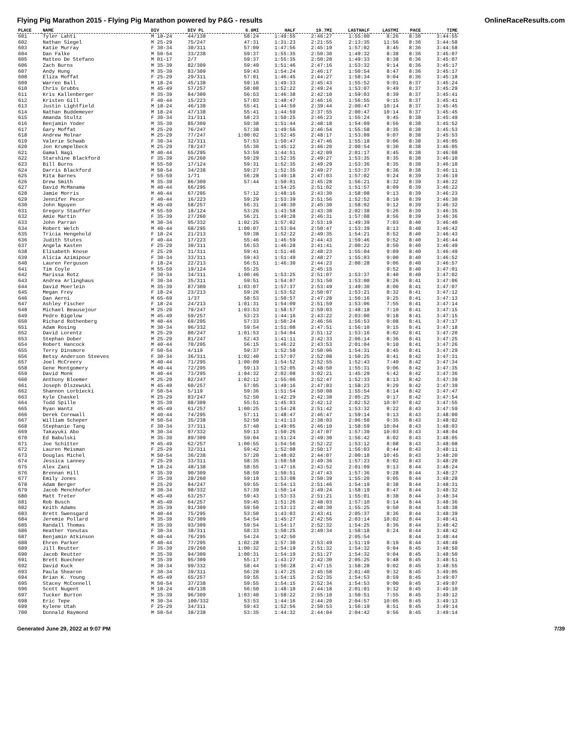Flying Pig Marathon 2015 - Flying Pig Marathon powered by P&G - results OnlineRaceResults.com
| PLACE | NAME | DIV | DIV PL | 6.8MI | HALF | 19.7MI | LASTHALF | LASTMI | PACE | TIME |
| --- | --- | --- | --- | --- | --- | --- | --- | --- | --- | --- |
| 601 | Tyler Lahti | M 18-24 | 44/138 | 58:24 | 1:49:55 | 2:46:27 | 1:55:00 | 8:26 | 8:36 | 3:44:55 |
| 602 | Nathan Siegel | M 25-29 | 75/247 | 47:31 | 1:31:23 | 2:21:55 | 2:13:35 | 11:56 | 8:36 | 3:44:58 |
| 603 | Katie Murray | F 30-34 | 30/311 | 57:09 | 1:47:56 | 2:45:19 | 1:57:02 | 8:45 | 8:36 | 3:44:58 |
| 604 | Dan Falke | M 50-54 | 33/238 | 59:37 | 1:55:35 | 2:50:30 | 1:49:32 | 8:38 | 8:36 | 3:45:07 |
| 605 | Matteo De Stefano | M 01-17 | 2/7 | 59:37 | 1:55:35 | 2:50:28 | 1:49:33 | 8:38 | 8:36 | 3:45:07 |
| 606 | Zach Burns | M 35-39 | 82/309 | 59:49 | 1:51:46 | 2:47:16 | 1:53:32 | 9:14 | 8:36 | 3:45:17 |
| 607 | Andy Hung | M 35-39 | 83/309 | 59:43 | 1:54:24 | 2:46:17 | 1:50:54 | 8:47 | 8:36 | 3:45:17 |
| 608 | Eliza Moffat | F 25-29 | 29/311 | 57:01 | 1:46:45 | 2:44:27 | 1:58:34 | 9:04 | 8:36 | 3:45:18 |
| 609 | Warren Ball | M 18-24 | 45/138 | 59:16 | 1:49:33 | 2:45:43 | 1:55:52 | 9:01 | 8:37 | 3:45:24 |
| 610 | Chris Grubbs | M 45-49 | 57/257 | 58:08 | 1:52:22 | 2:49:24 | 1:53:07 | 9:49 | 8:37 | 3:45:29 |
| 611 | Kris Kallenberger | M 35-39 | 84/309 | 56:53 | 1:46:38 | 2:42:10 | 1:59:03 | 8:39 | 8:37 | 3:45:41 |
| 612 | Kristen Gill | F 40-44 | 15/223 | 57:03 | 1:48:47 | 2:46:16 | 1:56:55 | 9:15 | 8:37 | 3:45:41 |
| 613 | Justin Lightfield | M 18-24 | 46/138 | 55:41 | 1:44:59 | 2:39:44 | 2:00:47 | 10:14 | 8:37 | 3:45:45 |
| 614 | Nathan Buddemeyer | M 18-24 | 47/138 | 55:41 | 1:44:59 | 2:37:55 | 2:00:47 | 10:14 | 8:37 | 3:45:45 |
| 615 | Amanda Stultz | F 30-34 | 31/311 | 58:23 | 1:50:25 | 2:46:23 | 1:55:24 | 9:45 | 8:38 | 3:45:49 |
| 616 | Benjamin Yoder | M 35-39 | 85/309 | 59:38 | 1:51:44 | 2:48:18 | 1:54:09 | 8:56 | 8:38 | 3:45:52 |
| 617 | Gary Moffat | M 25-29 | 76/247 | 57:38 | 1:49:56 | 2:46:54 | 1:55:58 | 8:35 | 8:38 | 3:45:53 |
| 618 | Andrew Molnar | M 25-29 | 77/247 | 1:00:02 | 1:52:45 | 2:48:17 | 1:53:09 | 9:07 | 8:38 | 3:45:53 |
| 619 | Valerie Schwab | F 30-34 | 32/311 | 57:53 | 1:50:47 | 2:47:46 | 1:55:18 | 9:06 | 8:38 | 3:46:05 |
| 620 | Jon Krumpelbeck | M 25-29 | 78/247 | 55:30 | 1:45:12 | 2:46:20 | 2:00:54 | 9:30 | 8:38 | 3:46:05 |
| 621 | Gamal Nagi | M 40-44 | 65/295 | 53:59 | 1:44:51 | 2:42:09 | 2:01:17 | 8:45 | 8:38 | 3:46:08 |
| 622 | Starshine Blackford | F 35-39 | 26/260 | 59:29 | 1:52:35 | 2:49:27 | 1:53:35 | 8:35 | 8:38 | 3:46:10 |
| 623 | Bill Burns | M 55-59 | 17/124 | 59:31 | 1:52:35 | 2:49:29 | 1:53:36 | 8:35 | 8:38 | 3:46:10 |
| 624 | Darris Blackford | M 50-54 | 34/238 | 59:27 | 1:52:35 | 2:49:27 | 1:53:37 | 8:36 | 8:38 | 3:46:11 |
| 625 | Rita Barnes | F 55-59 | 1/71 | 56:28 | 1:49:18 | 2:47:03 | 1:57:02 | 9:24 | 8:39 | 3:46:19 |
| 626 | Drew Smith | M 35-39 | 86/309 | 57:44 | 1:50:01 | 2:45:28 | 1:56:21 | 8:32 | 8:39 | 3:46:22 |
| 627 | David McManama | M 40-44 | 66/295 | | 1:54:25 | 2:51:02 | 1:51:57 | 8:09 | 8:39 | 3:46:22 |
| 628 | Jamie Morris | M 40-44 | 67/295 | 57:12 | 1:48:16 | 2:43:30 | 1:58:08 | 9:13 | 8:39 | 3:46:23 |
| 629 | Jennifer Pecor | F 40-44 | 16/223 | 59:29 | 1:53:39 | 2:51:56 | 1:52:52 | 8:10 | 8:39 | 3:46:30 |
| 630 | John Nguyen | M 45-49 | 58/257 | 56:31 | 1:48:30 | 2:45:30 | 1:58:02 | 9:12 | 8:39 | 3:46:32 |
| 631 | Gregory Stauffer | M 55-59 | 18/124 | 53:26 | 1:43:58 | 2:43:38 | 2:02:38 | 9:26 | 8:39 | 3:46:35 |
| 632 | Amie Martin | F 35-39 | 27/260 | 56:21 | 1:49:28 | 2:46:31 | 1:57:08 | 8:56 | 8:39 | 3:46:36 |
| 633 | John Parran | M 30-34 | 95/332 | 1:02:25 | 1:57:02 | 2:53:19 | 1:49:39 | 7:03 | 8:40 | 3:46:40 |
| 634 | Robert Welch | M 40-44 | 68/295 | 1:00:07 | 1:53:04 | 2:50:47 | 1:53:39 | 8:13 | 8:40 | 3:46:42 |
| 635 | Tricia Hengehold | F 18-24 | 21/213 | 59:38 | 1:52:22 | 2:49:35 | 1:54:21 | 8:52 | 8:40 | 3:46:43 |
| 636 | Judith Stutes | F 40-44 | 17/223 | 55:46 | 1:46:59 | 2:44:43 | 1:59:46 | 9:52 | 8:40 | 3:46:44 |
| 637 | Angela Kasten | F 25-29 | 30/311 | 56:53 | 1:46:28 | 2:41:41 | 2:00:22 | 8:50 | 8:40 | 3:46:49 |
| 638 | Elisabeth Knose | F 25-29 | 31/311 | 59:41 | 1:51:46 | 2:48:23 | 1:55:04 | 9:09 | 8:40 | 3:46:49 |
| 639 | Alicia Azimipour | F 30-34 | 33/311 | 59:43 | 1:51:49 | 2:48:27 | 1:55:03 | 9:00 | 8:40 | 3:46:52 |
| 640 | Lauren Ferguson | F 18-24 | 22/213 | 56:51 | 1:46:30 | 2:44:23 | 2:00:28 | 9:06 | 8:40 | 3:46:57 |
| 641 | Tim Coyle | M 55-59 | 19/124 | 55:25 | | 2:45:15 | | 9:52 | 8:40 | 3:47:01 |
| 642 | Marissa Rotz | F 30-34 | 34/311 | 1:00:46 | 1:53:25 | 2:51:07 | 1:53:37 | 8:40 | 8:40 | 3:47:02 |
| 643 | Andrea Arlinghaus | F 30-34 | 35/311 | 59:51 | 1:54:07 | 2:51:50 | 1:53:00 | 8:26 | 8:41 | 3:47:06 |
| 644 | David Moerlein | M 35-39 | 87/309 | 1:03:07 | 1:57:37 | 2:53:49 | 1:49:30 | 8:00 | 8:41 | 3:47:07 |
| 645 | Megan Frey | F 18-24 | 23/213 | 59:26 | 1:53:52 | 2:50:07 | 1:53:21 | 8:32 | 8:41 | 3:47:12 |
| 646 | Dan Aerni | M 65-69 | 1/37 | 58:53 | 1:50:57 | 2:47:28 | 1:56:16 | 9:25 | 8:41 | 3:47:13 |
| 647 | Ashley Fischer | F 18-24 | 24/213 | 1:01:31 | 1:54:09 | 2:51:59 | 1:53:06 | 7:55 | 8:41 | 3:47:14 |
| 648 | Michael Beausejour | M 25-29 | 79/247 | 1:03:53 | 1:58:57 | 2:59:03 | 1:48:18 | 7:10 | 8:41 | 3:47:15 |
| 649 | Pedro Bigelow | M 45-49 | 59/257 | 53:23 | 1:44:16 | 2:43:22 | 2:03:00 | 9:18 | 8:41 | 3:47:15 |
| 650 | Richard Rothenberg | M 40-44 | 69/295 | 57:33 | 1:50:24 | 2:46:56 | 1:56:53 | 9:08 | 8:41 | 3:47:17 |
| 651 | Adam Rosing | M 30-34 | 96/332 | 59:54 | 1:51:08 | 2:47:51 | 1:56:10 | 9:15 | 8:41 | 3:47:18 |
| 652 | David Lorentz | M 25-29 | 80/247 | 1:01:53 | 1:54:04 | 2:51:12 | 1:53:16 | 8:02 | 8:41 | 3:47:20 |
| 653 | Stephan Dober | M 25-29 | 81/247 | 52:43 | 1:41:11 | 2:42:33 | 2:06:14 | 8:36 | 8:41 | 3:47:25 |
| 654 | Robert Hancock | M 40-44 | 70/295 | 56:15 | 1:46:22 | 2:43:53 | 2:01:04 | 9:10 | 8:41 | 3:47:26 |
| 655 | Terry Dinsmore | F 50-54 | 4/119 | 59:37 | 1:52:58 | 2:50:06 | 1:54:31 | 8:45 | 8:41 | 3:47:29 |
| 656 | Betsy Anderson Steeves | F 30-34 | 36/311 | 1:02:40 | 1:57:07 | 2:52:08 | 1:50:25 | 8:41 | 8:42 | 3:47:31 |
| 657 | Joel McCreery | M 40-44 | 71/295 | 1:00:09 | 1:54:52 | 2:52:55 | 1:52:43 | 7:40 | 8:42 | 3:47:34 |
| 658 | Gene Montgomery | M 40-44 | 72/295 | 59:13 | 1:52:05 | 2:48:50 | 1:55:31 | 9:06 | 8:42 | 3:47:35 |
| 659 | David Monk | M 40-44 | 73/295 | 1:04:32 | 2:02:08 | 3:02:21 | 1:45:29 | 6:42 | 8:42 | 3:47:36 |
| 660 | Anthony Bloemer | M 25-29 | 82/247 | 1:02:12 | 1:55:06 | 2:52:47 | 1:52:33 | 8:13 | 8:42 | 3:47:39 |
| 661 | Joseph Olszewski | M 45-49 | 60/257 | 57:05 | 1:49:16 | 2:47:03 | 1:58:23 | 9:29 | 8:42 | 3:47:39 |
| 662 | Shannon Lorbiecki | F 50-54 | 5/119 | 59:36 | 1:51:54 | 2:50:08 | 1:55:54 | 8:14 | 8:42 | 3:47:47 |
| 663 | Kyle Chaskel | M 25-29 | 83/247 | 52:50 | 1:42:29 | 2:42:38 | 2:05:25 | 9:17 | 8:42 | 3:47:54 |
| 664 | Todd Spille | M 35-39 | 88/309 | 55:51 | 1:45:03 | 2:42:12 | 2:02:52 | 10:07 | 8:42 | 3:47:55 |
| 665 | Ryan Wantz | M 45-49 | 61/257 | 1:00:25 | 1:54:28 | 2:51:42 | 1:53:32 | 8:22 | 8:43 | 3:47:59 |
| 666 | Derek Cornwall | M 40-44 | 74/295 | 57:11 | 1:48:47 | 2:46:47 | 1:59:14 | 9:13 | 8:43 | 3:48:00 |
| 667 | William Scheper | M 50-54 | 35/238 | 52:50 | 1:41:13 | 2:38:03 | 2:06:50 | 9:35 | 8:43 | 3:48:02 |
| 668 | Stephanie Tang | F 30-34 | 37/311 | 57:40 | 1:49:05 | 2:46:10 | 1:58:59 | 10:04 | 8:43 | 3:48:03 |
| 669 | Takayuki Abo | M 30-34 | 97/332 | 59:13 | 1:50:26 | 2:47:07 | 1:57:39 | 10:03 | 8:43 | 3:48:04 |
| 670 | Ed Babulski | M 35-39 | 89/309 | 59:04 | 1:51:24 | 2:49:30 | 1:56:42 | 8:02 | 8:43 | 3:48:05 |
| 671 | Joe Schitter | M 45-49 | 62/257 | 1:00:55 | 1:54:56 | 2:52:22 | 1:53:12 | 8:08 | 8:43 | 3:48:08 |
| 672 | Lauren Meisman | F 25-29 | 32/311 | 59:42 | 1:52:08 | 2:50:17 | 1:56:03 | 8:44 | 8:43 | 3:48:11 |
| 673 | Douglas Michel | M 50-54 | 36/238 | 57:20 | 1:48:02 | 2:44:07 | 2:00:18 | 10:45 | 8:43 | 3:48:20 |
| 674 | Jessica Lanney | F 25-29 | 33/311 | 58:35 | 1:50:58 | 2:49:36 | 1:57:23 | 8:02 | 8:43 | 3:48:20 |
| 675 | Alex Zani | M 18-24 | 48/138 | 58:55 | 1:47:16 | 2:43:52 | 2:01:09 | 9:13 | 8:44 | 3:48:24 |
| 676 | Brennan Hill | M 35-39 | 90/309 | 58:59 | 1:50:51 | 2:47:43 | 1:57:36 | 9:28 | 8:44 | 3:48:27 |
| 677 | Emily Jones | F 35-39 | 28/260 | 59:19 | 1:53:08 | 2:50:39 | 1:55:20 | 9:05 | 8:44 | 3:48:28 |
| 678 | Adam Berger | M 25-29 | 84/247 | 59:55 | 1:54:13 | 2:51:46 | 1:54:19 | 8:38 | 8:44 | 3:48:31 |
| 679 | Jacob Menchhofer | M 30-34 | 98/332 | 57:39 | 1:50:14 | 2:49:24 | 1:58:19 | 8:47 | 8:44 | 3:48:32 |
| 680 | Matt Treter | M 45-49 | 63/257 | 59:43 | 1:53:33 | 2:51:21 | 1:55:01 | 8:38 | 8:44 | 3:48:34 |
| 681 | Rob Busch | M 45-49 | 64/257 | 59:45 | 1:51:26 | 2:48:03 | 1:57:10 | 9:14 | 8:44 | 3:48:36 |
| 682 | Keith Adams | M 35-39 | 91/309 | 59:50 | 1:53:13 | 2:48:30 | 1:55:25 | 9:50 | 8:44 | 3:48:38 |
| 683 | Brett Swensgard | M 40-44 | 75/295 | 53:50 | 1:43:03 | 2:43:41 | 2:05:37 | 8:36 | 8:44 | 3:48:39 |
| 684 | Jeremie Pollard | M 35-39 | 92/309 | 54:54 | 1:45:27 | 2:42:56 | 2:03:14 | 10:02 | 8:44 | 3:48:41 |
| 685 | Randall Thomas | M 35-39 | 93/309 | 59:54 | 1:54:17 | 2:52:32 | 1:54:25 | 8:36 | 8:44 | 3:48:42 |
| 686 | Heather Yonutas | F 30-34 | 38/311 | 58:33 | 1:50:25 | 2:49:34 | 1:58:18 | 8:24 | 8:44 | 3:48:42 |
| 687 | Benjamin Atkinson | M 40-44 | 76/295 | 54:24 | 1:42:50 | | 2:05:54 | | 8:44 | 3:48:44 |
| 688 | Ehren Parker | M 40-44 | 77/295 | 1:02:28 | 1:57:30 | 2:53:49 | 1:51:19 | 8:19 | 8:44 | 3:48:49 |
| 689 | Jill Reutter | F 35-39 | 29/260 | 1:00:32 | 1:54:19 | 2:51:32 | 1:54:32 | 9:04 | 8:45 | 3:48:50 |
| 690 | Jacob Reutter | M 35-39 | 94/309 | 1:00:31 | 1:54:19 | 2:51:27 | 1:54:32 | 9:04 | 8:45 | 3:48:50 |
| 691 | Brett Buechner | M 35-39 | 95/309 | 55:17 | 1:43:27 | 2:42:30 | 2:05:25 | 9:48 | 8:45 | 3:48:51 |
| 692 | David Kuck | M 30-34 | 99/332 | 58:44 | 1:50:28 | 2:47:15 | 1:58:28 | 9:02 | 8:45 | 3:48:55 |
| 693 | Paula Shearon | F 30-34 | 39/311 | 56:28 | 1:47:25 | 2:45:58 | 2:01:40 | 9:32 | 8:45 | 3:49:05 |
| 694 | Brian K. Young | M 45-49 | 65/257 | 59:55 | 1:54:15 | 2:52:35 | 1:54:53 | 8:59 | 8:45 | 3:49:07 |
| 695 | Stacey McConnell | M 50-54 | 37/238 | 59:55 | 1:54:15 | 2:52:34 | 1:54:53 | 9:00 | 8:45 | 3:49:07 |
| 696 | Scott Nugent | M 18-24 | 49/138 | 56:50 | 1:48:10 | 2:44:18 | 2:01:01 | 9:32 | 8:45 | 3:49:10 |
| 697 | Tucker Burton | M 35-39 | 96/309 | 1:03:40 | 1:58:22 | 2:55:10 | 1:50:51 | 7:55 | 8:45 | 3:49:12 |
| 698 | Eric Tepe | M 30-34 | 100/332 | 53:53 | 1:44:16 | 2:44:20 | 2:04:57 | 10:05 | 8:45 | 3:49:13 |
| 699 | Kylene Utah | F 25-29 | 34/311 | 59:43 | 1:52:56 | 2:50:53 | 1:56:19 | 8:51 | 8:45 | 3:49:14 |
| 700 | Donnald Raymond | M 50-54 | 38/238 | 53:35 | 1:44:32 | 2:44:04 | 2:04:42 | 9:56 | 8:45 | 3:49:14 |
Generated June 29, 2022 at 9:07 PM 7/39